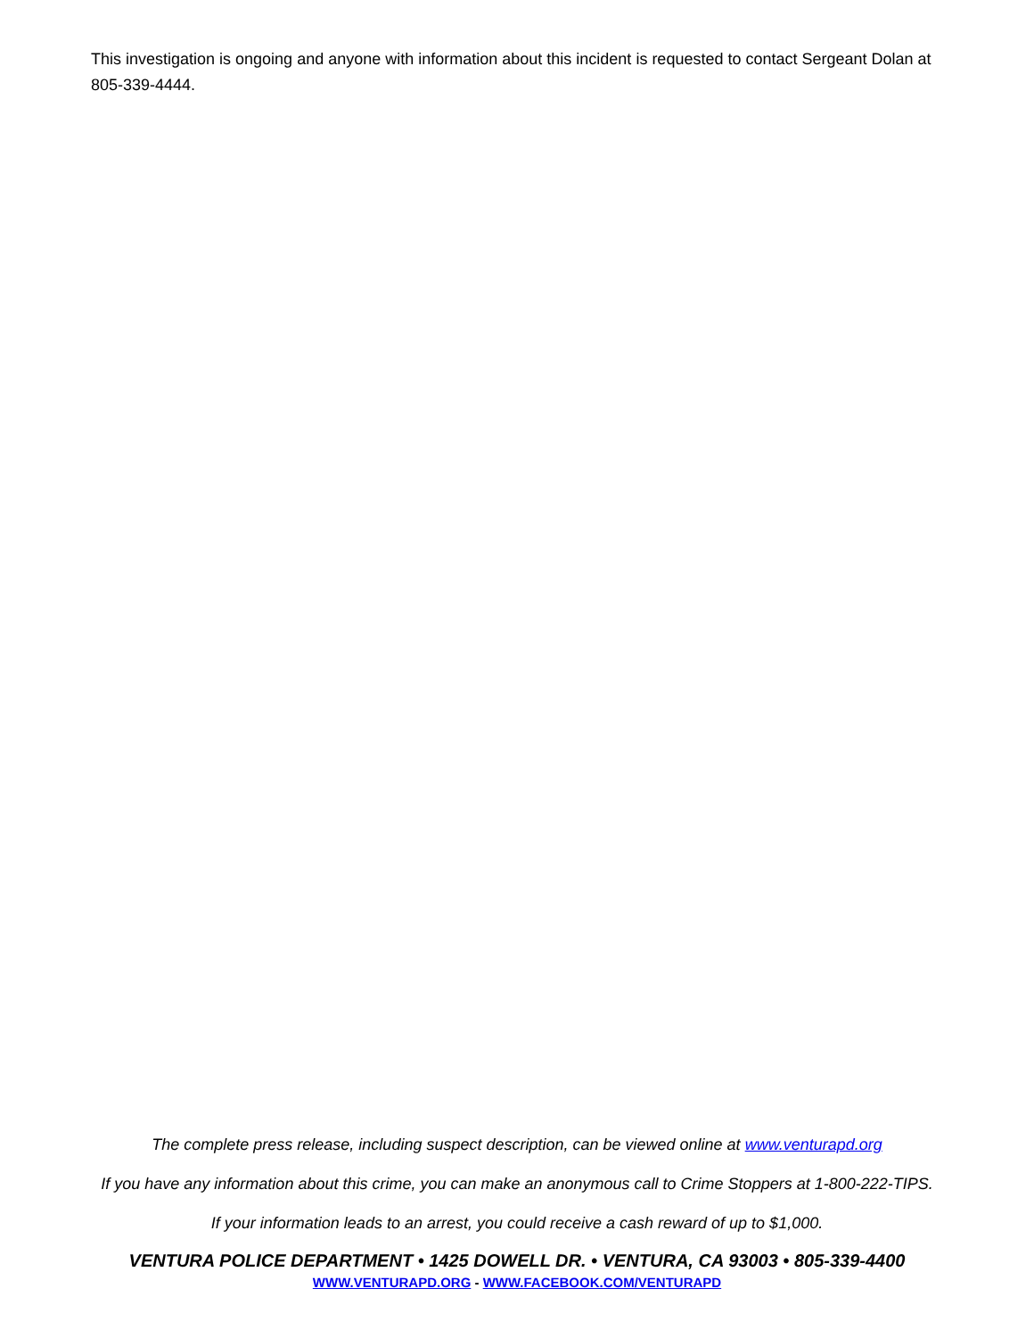This investigation is ongoing and anyone with information about this incident is requested to contact Sergeant Dolan at 805-339-4444.
The complete press release, including suspect description, can be viewed online at www.venturapd.org
If you have any information about this crime, you can make an anonymous call to Crime Stoppers at 1-800-222-TIPS.
If your information leads to an arrest, you could receive a cash reward of up to $1,000.
VENTURA POLICE DEPARTMENT • 1425 DOWELL DR. • VENTURA, CA 93003 • 805-339-4400
WWW.VENTURAPD.ORG - WWW.FACEBOOK.COM/VENTURAPD